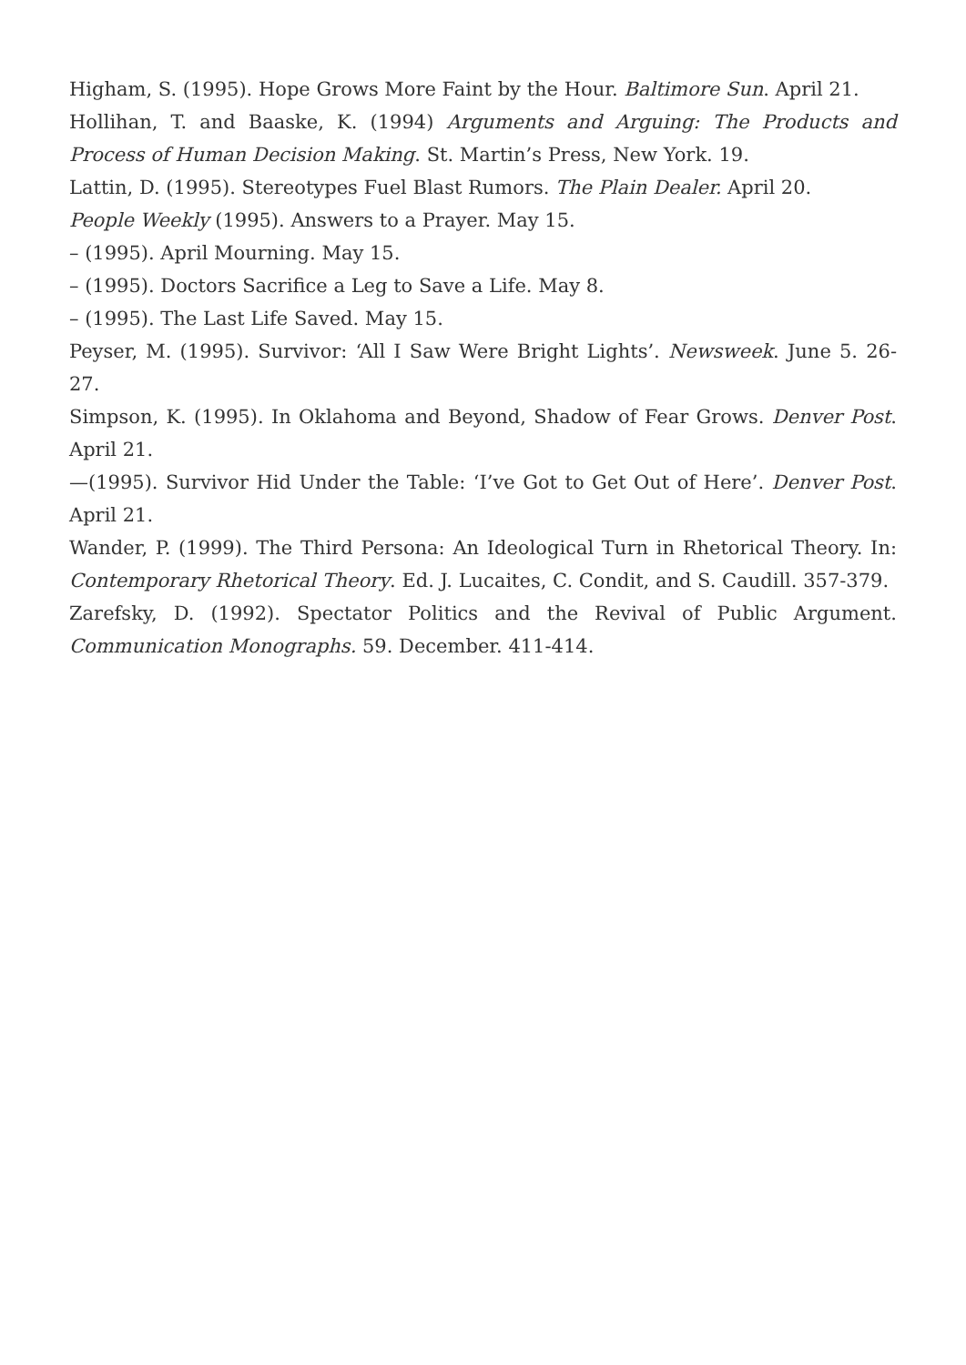Higham, S. (1995). Hope Grows More Faint by the Hour. Baltimore Sun. April 21.
Hollihan, T. and Baaske, K. (1994) Arguments and Arguing: The Products and Process of Human Decision Making. St. Martin’s Press, New York. 19.
Lattin, D. (1995). Stereotypes Fuel Blast Rumors. The Plain Dealer. April 20.
People Weekly (1995). Answers to a Prayer. May 15.
– (1995). April Mourning. May 15.
– (1995). Doctors Sacrifice a Leg to Save a Life. May 8.
– (1995). The Last Life Saved. May 15.
Peyser, M. (1995). Survivor: ‘All I Saw Were Bright Lights’. Newsweek. June 5. 26-27.
Simpson, K. (1995). In Oklahoma and Beyond, Shadow of Fear Grows. Denver Post. April 21.
—(1995). Survivor Hid Under the Table: ‘I’ve Got to Get Out of Here’. Denver Post. April 21.
Wander, P. (1999). The Third Persona: An Ideological Turn in Rhetorical Theory. In: Contemporary Rhetorical Theory. Ed. J. Lucaites, C. Condit, and S. Caudill. 357-379.
Zarefsky, D. (1992). Spectator Politics and the Revival of Public Argument. Communication Monographs. 59. December. 411-414.